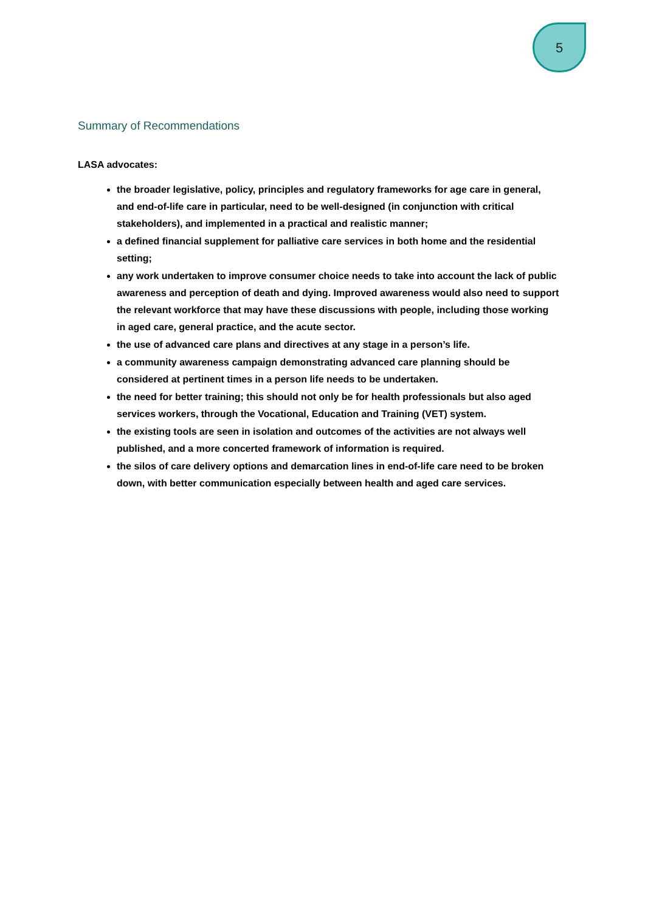5
Summary of Recommendations
LASA advocates:
the broader legislative, policy, principles and regulatory frameworks for age care in general, and end-of-life care in particular, need to be well-designed (in conjunction with critical stakeholders), and implemented in a practical and realistic manner;
a defined financial supplement for palliative care services in both home and the residential setting;
any work undertaken to improve consumer choice needs to take into account the lack of public awareness and perception of death and dying. Improved awareness would also need to support the relevant workforce that may have these discussions with people, including those working in aged care, general practice, and the acute sector.
the use of advanced care plans and directives at any stage in a person’s life.
a community awareness campaign demonstrating advanced care planning should be considered at pertinent times in a person life needs to be undertaken.
the need for better training; this should not only be for health professionals but also aged services workers, through the Vocational, Education and Training (VET) system.
the existing tools are seen in isolation and outcomes of the activities are not always well published, and a more concerted framework of information is required.
the silos of care delivery options and demarcation lines in end-of-life care need to be broken down, with better communication especially between health and aged care services.